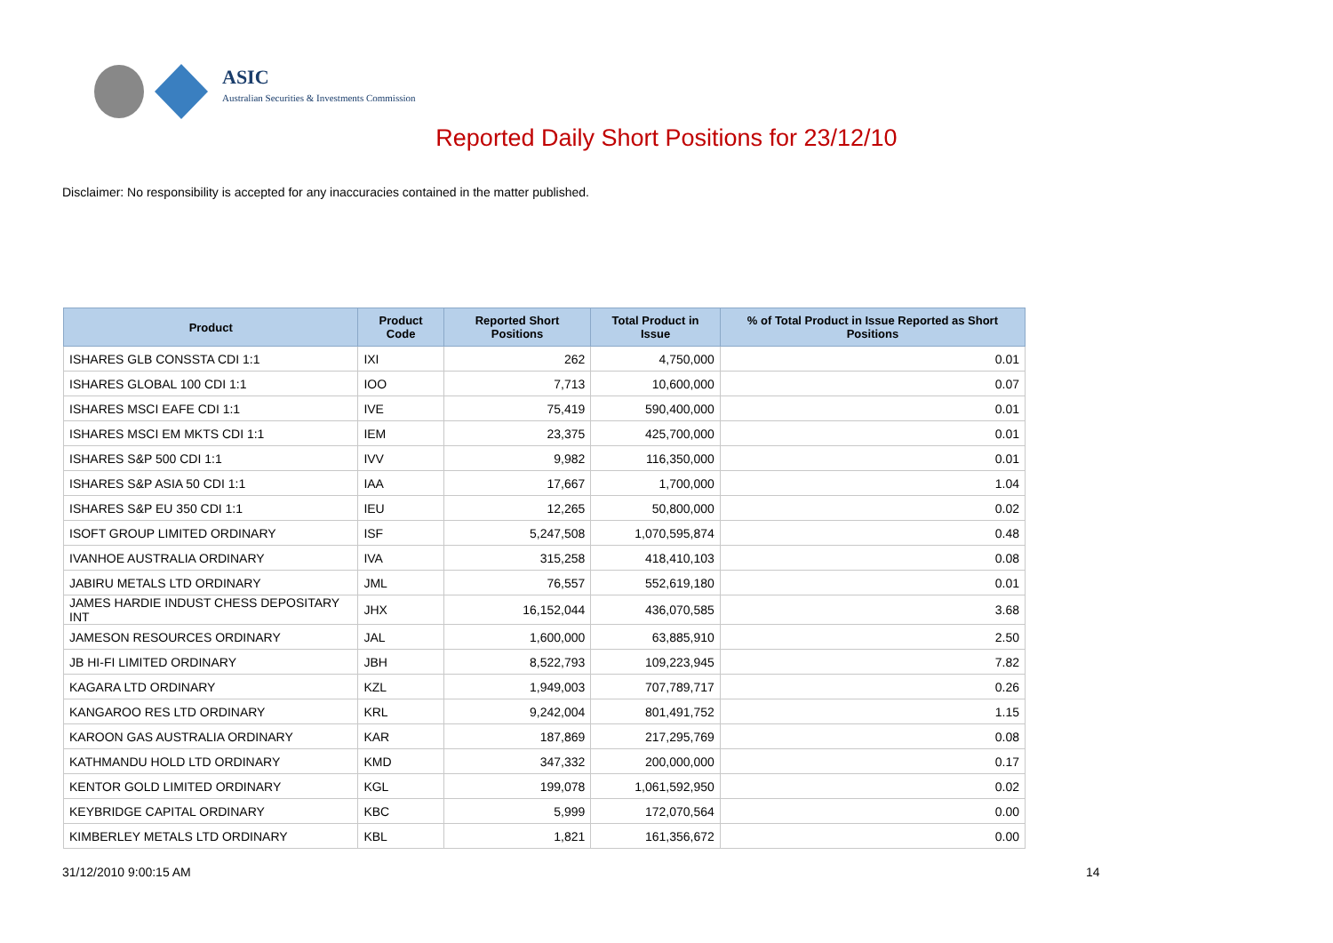ASIC
Australian Securities & Investments Commission
Reported Daily Short Positions for 23/12/10
Disclaimer: No responsibility is accepted for any inaccuracies contained in the matter published.
| Product | Product Code | Reported Short Positions | Total Product in Issue | % of Total Product in Issue Reported as Short Positions |
| --- | --- | --- | --- | --- |
| ISHARES GLB CONSSTA CDI 1:1 | IXI | 262 | 4,750,000 | 0.01 |
| ISHARES GLOBAL 100 CDI 1:1 | IOO | 7,713 | 10,600,000 | 0.07 |
| ISHARES MSCI EAFE CDI 1:1 | IVE | 75,419 | 590,400,000 | 0.01 |
| ISHARES MSCI EM MKTS CDI 1:1 | IEM | 23,375 | 425,700,000 | 0.01 |
| ISHARES S&P 500 CDI 1:1 | IVV | 9,982 | 116,350,000 | 0.01 |
| ISHARES S&P ASIA 50 CDI 1:1 | IAA | 17,667 | 1,700,000 | 1.04 |
| ISHARES S&P EU 350 CDI 1:1 | IEU | 12,265 | 50,800,000 | 0.02 |
| ISOFT GROUP LIMITED ORDINARY | ISF | 5,247,508 | 1,070,595,874 | 0.48 |
| IVANHOE AUSTRALIA ORDINARY | IVA | 315,258 | 418,410,103 | 0.08 |
| JABIRU METALS LTD ORDINARY | JML | 76,557 | 552,619,180 | 0.01 |
| JAMES HARDIE INDUST CHESS DEPOSITARY INT | JHX | 16,152,044 | 436,070,585 | 3.68 |
| JAMESON RESOURCES ORDINARY | JAL | 1,600,000 | 63,885,910 | 2.50 |
| JB HI-FI LIMITED ORDINARY | JBH | 8,522,793 | 109,223,945 | 7.82 |
| KAGARA LTD ORDINARY | KZL | 1,949,003 | 707,789,717 | 0.26 |
| KANGAROO RES LTD ORDINARY | KRL | 9,242,004 | 801,491,752 | 1.15 |
| KAROON GAS AUSTRALIA ORDINARY | KAR | 187,869 | 217,295,769 | 0.08 |
| KATHMANDU HOLD LTD ORDINARY | KMD | 347,332 | 200,000,000 | 0.17 |
| KENTOR GOLD LIMITED ORDINARY | KGL | 199,078 | 1,061,592,950 | 0.02 |
| KEYBRIDGE CAPITAL ORDINARY | KBC | 5,999 | 172,070,564 | 0.00 |
| KIMBERLEY METALS LTD ORDINARY | KBL | 1,821 | 161,356,672 | 0.00 |
31/12/2010 9:00:15 AM 14